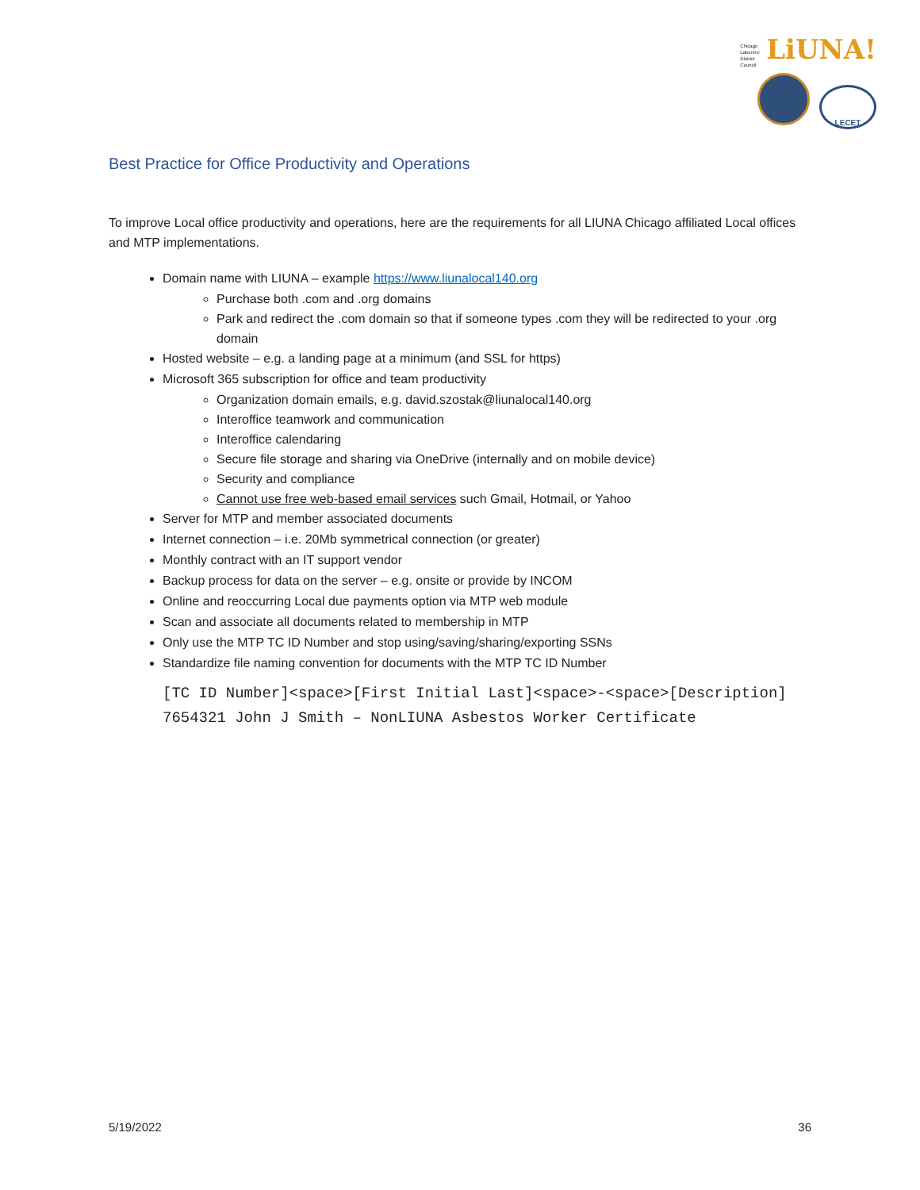Chicago
Laborers'
District
Council LiUNA!
LECET
Best Practice for Office Productivity and Operations
To improve Local office productivity and operations, here are the requirements for all LIUNA Chicago affiliated Local offices and MTP implementations.
Domain name with LIUNA – example https://www.liunalocal140.org
Purchase both .com and .org domains
Park and redirect the .com domain so that if someone types .com they will be redirected to your .org domain
Hosted website – e.g. a landing page at a minimum (and SSL for https)
Microsoft 365 subscription for office and team productivity
Organization domain emails, e.g. david.szostak@liunalocal140.org
Interoffice teamwork and communication
Interoffice calendaring
Secure file storage and sharing via OneDrive (internally and on mobile device)
Security and compliance
Cannot use free web-based email services such Gmail, Hotmail, or Yahoo
Server for MTP and member associated documents
Internet connection – i.e. 20Mb symmetrical connection (or greater)
Monthly contract with an IT support vendor
Backup process for data on the server – e.g. onsite or provide by INCOM
Online and reoccurring Local due payments option via MTP web module
Scan and associate all documents related to membership in MTP
Only use the MTP TC ID Number and stop using/saving/sharing/exporting SSNs
Standardize file naming convention for documents with the MTP TC ID Number
[TC ID Number]<space>[First Initial Last]<space>-<space>[Description]
7654321 John J Smith – NonLIUNA Asbestos Worker Certificate
5/19/2022 36